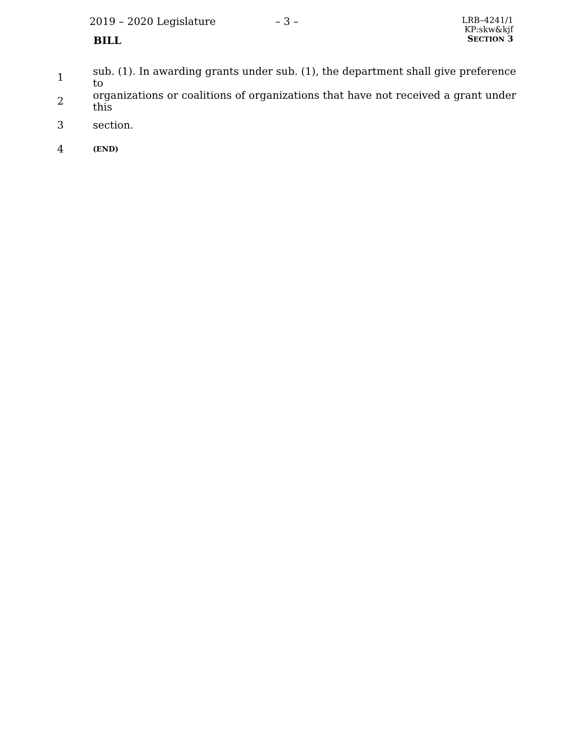2019 – 2020 Legislature
BILL
– 3 –
LRB–4241/1
KP:skw&kjf
SECTION 3
1 sub. (1). In awarding grants under sub. (1), the department shall give preference to
2 organizations or coalitions of organizations that have not received a grant under this
3 section.
4 (END)